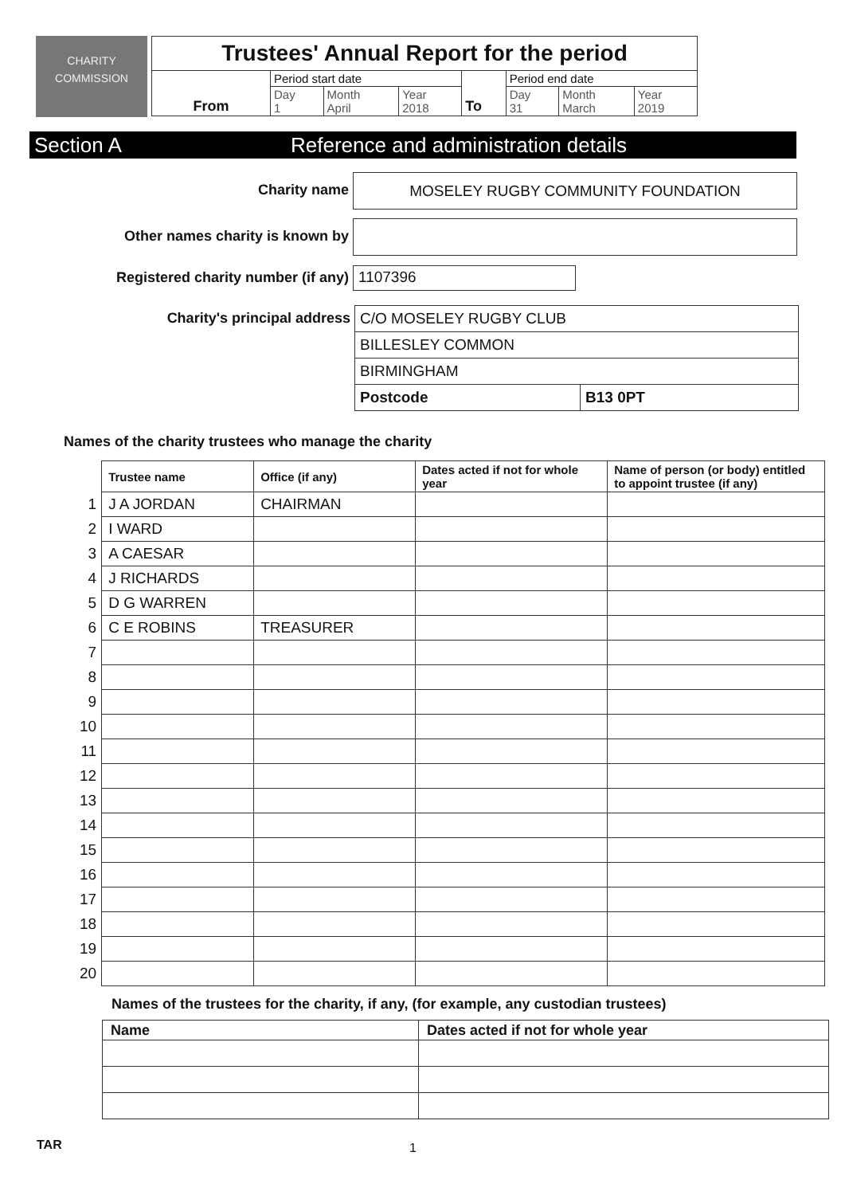CHARITY
COMMISSION
| Trustees' Annual Report for the period | | | | | | | |
| From | Period start date | | | To | Period end date | | |
| | Day 1 | Month April | Year 2018 | | Day 31 | Month March | Year 2019 |
Section A Reference and administration details
Charity name MOSELEY RUGBY COMMUNITY FOUNDATION
Other names charity is known by
Registered charity number (if any) 1107396
Charity's principal address
| C/O MOSELEY RUGBY CLUB | |
| BILLESLEY COMMON | |
| BIRMINGHAM | |
| Postcode | B13 0PT |
Names of the charity trustees who manage the charity
| | Trustee name | Office (if any) | Dates acted if not for whole year | Name of person (or body) entitled to appoint trustee (if any) |
| 1 | J A JORDAN | CHAIRMAN | | |
| 2 | I WARD | | | |
| 3 | A CAESAR | | | |
| 4 | J RICHARDS | | | |
| 5 | D G WARREN | | | |
| 6 | C E ROBINS | TREASURER | | |
| 7 | | | | |
| 8 | | | | |
| 9 | | | | |
| 10 | | | | |
| 11 | | | | |
| 12 | | | | |
| 13 | | | | |
| 14 | | | | |
| 15 | | | | |
| 16 | | | | |
| 17 | | | | |
| 18 | | | | |
| 19 | | | | |
| 20 | | | | |
Names of the trustees for the charity, if any, (for example, any custodian trustees)
| Name | Dates acted if not for whole year |
| --- | --- |
TAR 1